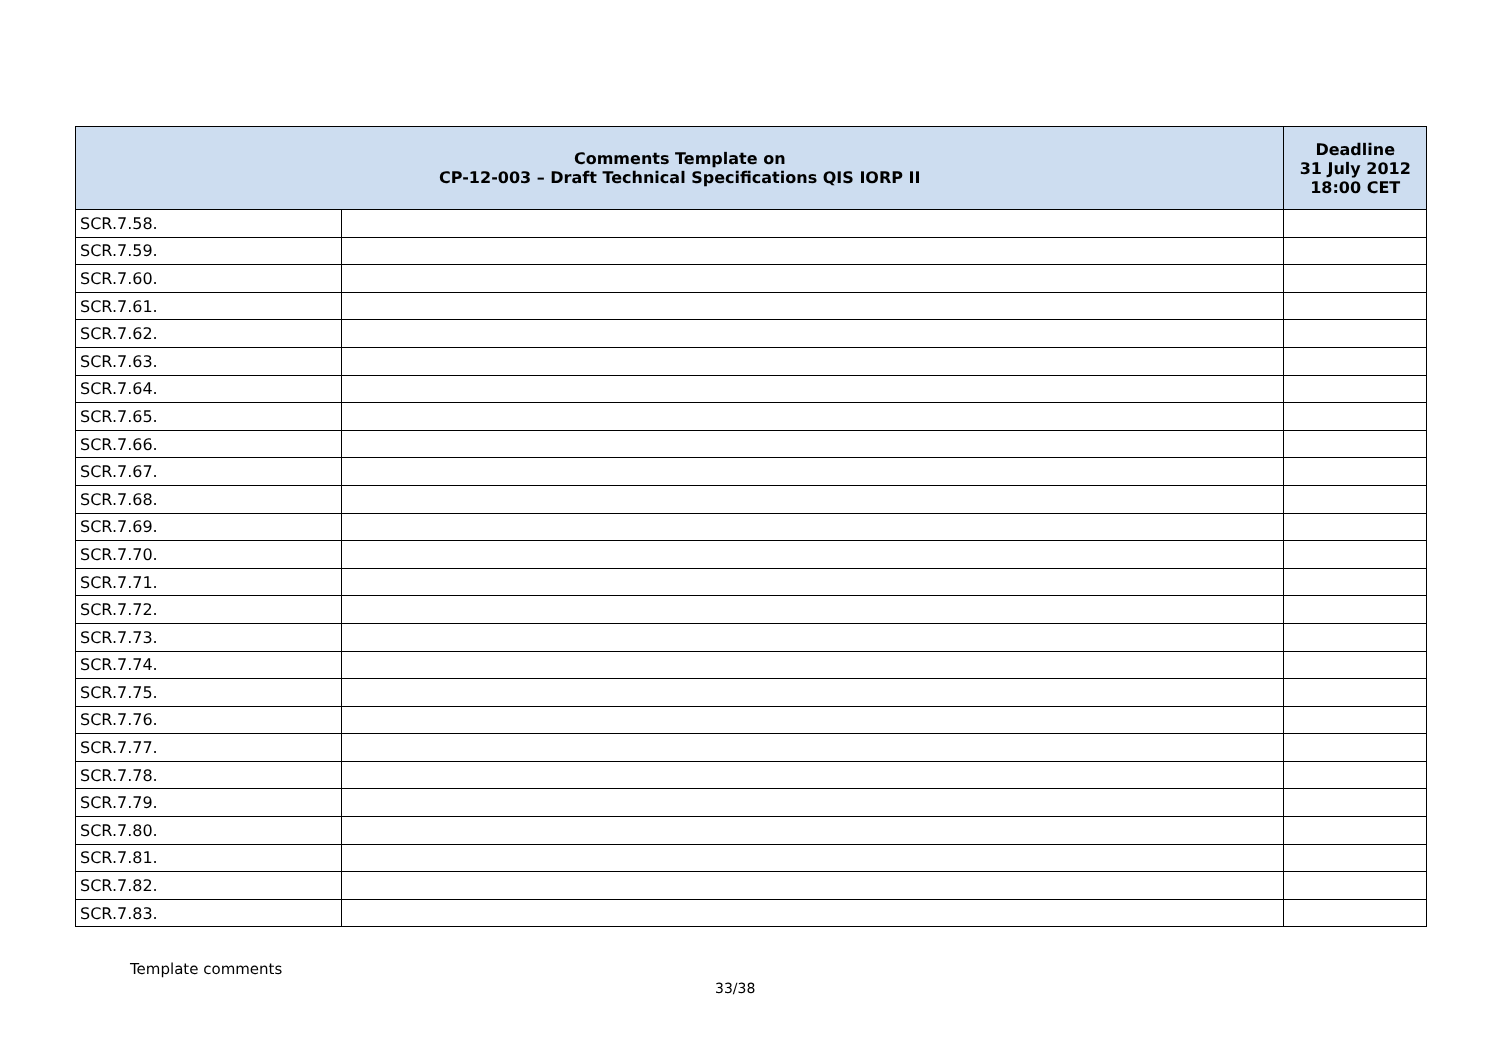| Comments Template on CP-12-003 – Draft Technical Specifications QIS IORP II | | Deadline 31 July 2012 18:00 CET |
| --- | --- | --- |
| SCR.7.58. | | |
| SCR.7.59. | | |
| SCR.7.60. | | |
| SCR.7.61. | | |
| SCR.7.62. | | |
| SCR.7.63. | | |
| SCR.7.64. | | |
| SCR.7.65. | | |
| SCR.7.66. | | |
| SCR.7.67. | | |
| SCR.7.68. | | |
| SCR.7.69. | | |
| SCR.7.70. | | |
| SCR.7.71. | | |
| SCR.7.72. | | |
| SCR.7.73. | | |
| SCR.7.74. | | |
| SCR.7.75. | | |
| SCR.7.76. | | |
| SCR.7.77. | | |
| SCR.7.78. | | |
| SCR.7.79. | | |
| SCR.7.80. | | |
| SCR.7.81. | | |
| SCR.7.82. | | |
| SCR.7.83. | | |
Template comments
33/38